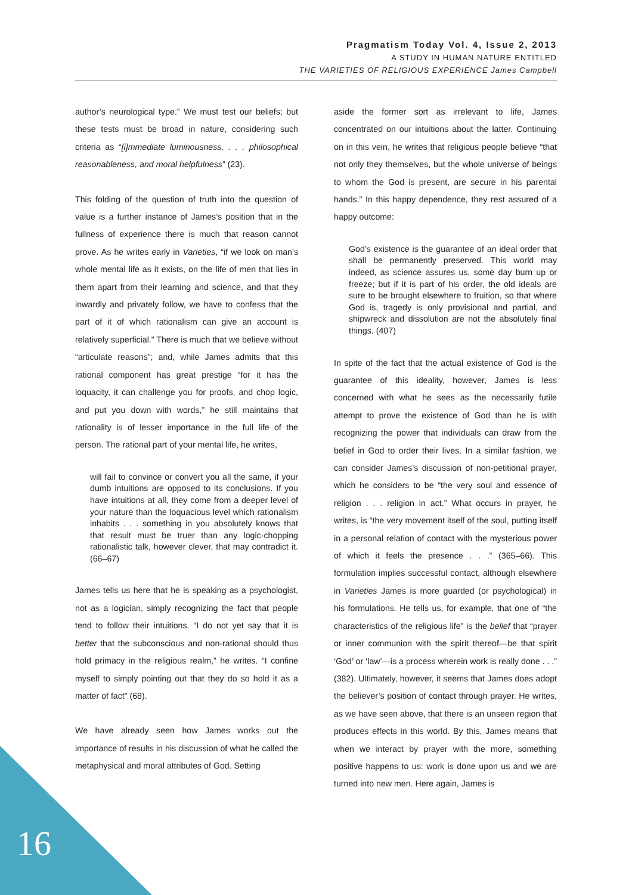Pragmatism Today Vol. 4, Issue 2, 2013
A STUDY IN HUMAN NATURE ENTITLED
THE VARIETIES OF RELIGIOUS EXPERIENCE James Campbell
author’s neurological type.” We must test our beliefs; but these tests must be broad in nature, considering such criteria as “[i]mmediate luminousness, . . . philosophical reasonableness, and moral helpfulness” (23).
This folding of the question of truth into the question of value is a further instance of James’s position that in the fullness of experience there is much that reason cannot prove. As he writes early in Varieties, “if we look on man’s whole mental life as it exists, on the life of men that lies in them apart from their learning and science, and that they inwardly and privately follow, we have to confess that the part of it of which rationalism can give an account is relatively superficial.” There is much that we believe without “articulate reasons”; and, while James admits that this rational component has great prestige “for it has the loquacity, it can challenge you for proofs, and chop logic, and put you down with words,” he still maintains that rationality is of lesser importance in the full life of the person. The rational part of your mental life, he writes,
will fail to convince or convert you all the same, if your dumb intuitions are opposed to its conclusions. If you have intuitions at all, they come from a deeper level of your nature than the loquacious level which rationalism inhabits . . . something in you absolutely knows that that result must be truer than any logic-chopping rationalistic talk, however clever, that may contradict it. (66–67)
James tells us here that he is speaking as a psychologist, not as a logician, simply recognizing the fact that people tend to follow their intuitions. “I do not yet say that it is better that the subconscious and non-rational should thus hold primacy in the religious realm,” he writes. “I confine myself to simply pointing out that they do so hold it as a matter of fact” (68).
We have already seen how James works out the importance of results in his discussion of what he called the metaphysical and moral attributes of God. Setting
aside the former sort as irrelevant to life, James concentrated on our intuitions about the latter. Continuing on in this vein, he writes that religious people believe “that not only they themselves, but the whole universe of beings to whom the God is present, are secure in his parental hands.” In this happy dependence, they rest assured of a happy outcome:
God’s existence is the guarantee of an ideal order that shall be permanently preserved. This world may indeed, as science assures us, some day burn up or freeze; but if it is part of his order, the old ideals are sure to be brought elsewhere to fruition, so that where God is, tragedy is only provisional and partial, and shipwreck and dissolution are not the absolutely final things. (407)
In spite of the fact that the actual existence of God is the guarantee of this ideality, however, James is less concerned with what he sees as the necessarily futile attempt to prove the existence of God than he is with recognizing the power that individuals can draw from the belief in God to order their lives. In a similar fashion, we can consider James’s discussion of non-petitional prayer, which he considers to be “the very soul and essence of religion . . . religion in act.” What occurs in prayer, he writes, is “the very movement itself of the soul, putting itself in a personal relation of contact with the mysterious power of which it feels the presence . . .” (365–66). This formulation implies successful contact, although elsewhere in Varieties James is more guarded (or psychological) in his formulations. He tells us, for example, that one of “the characteristics of the religious life” is the belief that “prayer or inner communion with the spirit thereof—be that spirit ‘God’ or ‘law’—is a process wherein work is really done . . .” (382). Ultimately, however, it seems that James does adopt the believer’s position of contact through prayer. He writes, as we have seen above, that there is an unseen region that produces effects in this world. By this, James means that when we interact by prayer with the more, something positive happens to us: work is done upon us and we are turned into new men. Here again, James is
16